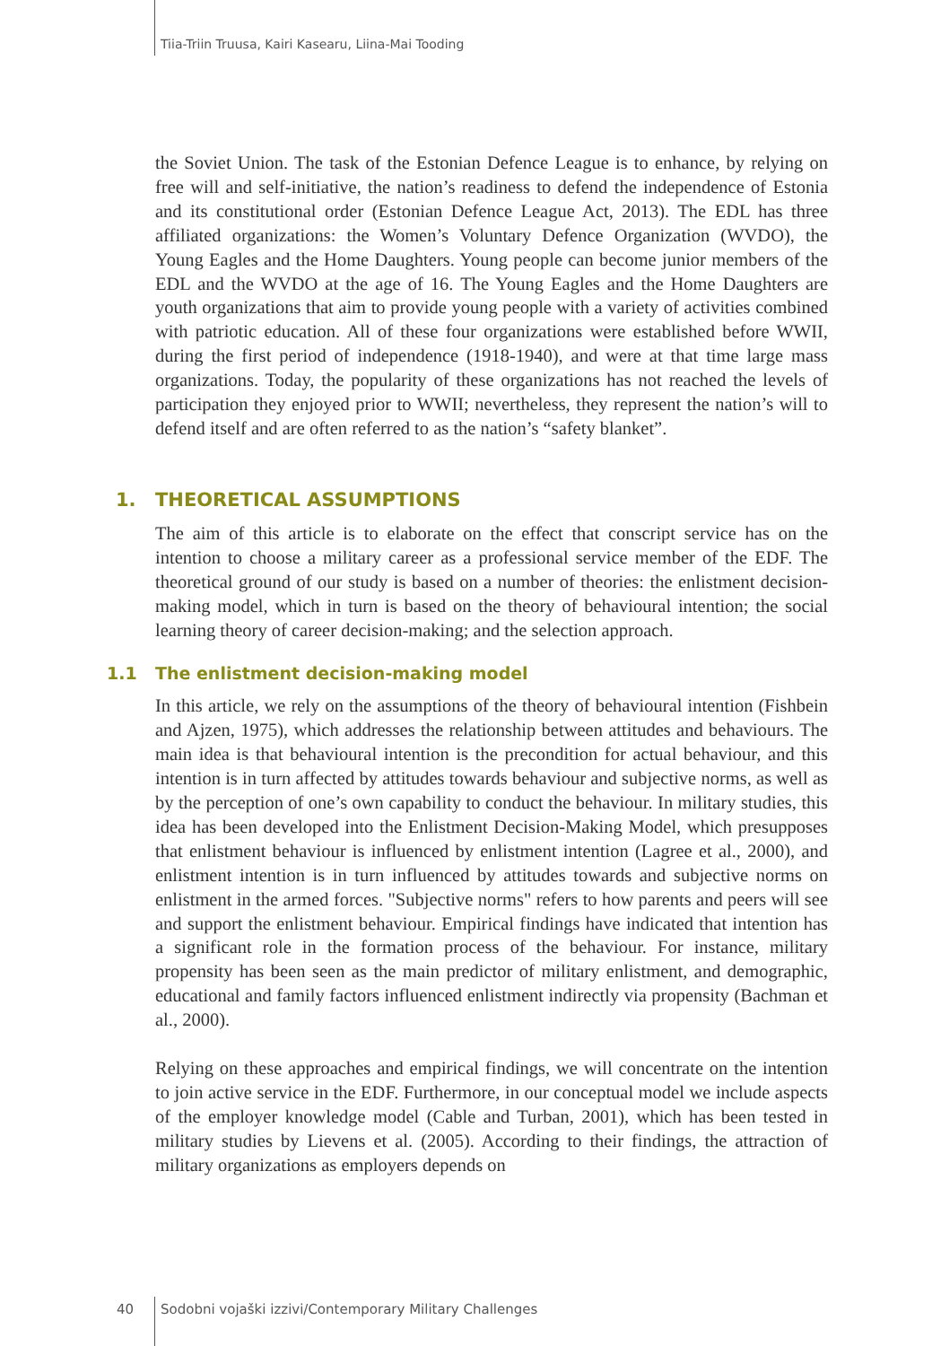Tiia-Triin Truusa, Kairi Kasearu, Liina-Mai Tooding
the Soviet Union. The task of the Estonian Defence League is to enhance, by relying on free will and self-initiative, the nation’s readiness to defend the independence of Estonia and its constitutional order (Estonian Defence League Act, 2013). The EDL has three affiliated organizations: the Women’s Voluntary Defence Organization (WVDO), the Young Eagles and the Home Daughters. Young people can become junior members of the EDL and the WVDO at the age of 16. The Young Eagles and the Home Daughters are youth organizations that aim to provide young people with a variety of activities combined with patriotic education. All of these four organizations were established before WWII, during the first period of independence (1918-1940), and were at that time large mass organizations. Today, the popularity of these organizations has not reached the levels of participation they enjoyed prior to WWII; nevertheless, they represent the nation’s will to defend itself and are often referred to as the nation’s “safety blanket”.
1. THEORETICAL ASSUMPTIONS
The aim of this article is to elaborate on the effect that conscript service has on the intention to choose a military career as a professional service member of the EDF. The theoretical ground of our study is based on a number of theories: the enlistment decision-making model, which in turn is based on the theory of behavioural intention; the social learning theory of career decision-making; and the selection approach.
1.1 The enlistment decision-making model
In this article, we rely on the assumptions of the theory of behavioural intention (Fishbein and Ajzen, 1975), which addresses the relationship between attitudes and behaviours. The main idea is that behavioural intention is the precondition for actual behaviour, and this intention is in turn affected by attitudes towards behaviour and subjective norms, as well as by the perception of one’s own capability to conduct the behaviour. In military studies, this idea has been developed into the Enlistment Decision-Making Model, which presupposes that enlistment behaviour is influenced by enlistment intention (Lagree et al., 2000), and enlistment intention is in turn influenced by attitudes towards and subjective norms on enlistment in the armed forces. "Subjective norms" refers to how parents and peers will see and support the enlistment behaviour. Empirical findings have indicated that intention has a significant role in the formation process of the behaviour. For instance, military propensity has been seen as the main predictor of military enlistment, and demographic, educational and family factors influenced enlistment indirectly via propensity (Bachman et al., 2000).
Relying on these approaches and empirical findings, we will concentrate on the intention to join active service in the EDF. Furthermore, in our conceptual model we include aspects of the employer knowledge model (Cable and Turban, 2001), which has been tested in military studies by Lievens et al. (2005). According to their findings, the attraction of military organizations as employers depends on
40
Sodobni vojaški izzivi/Contemporary Military Challenges